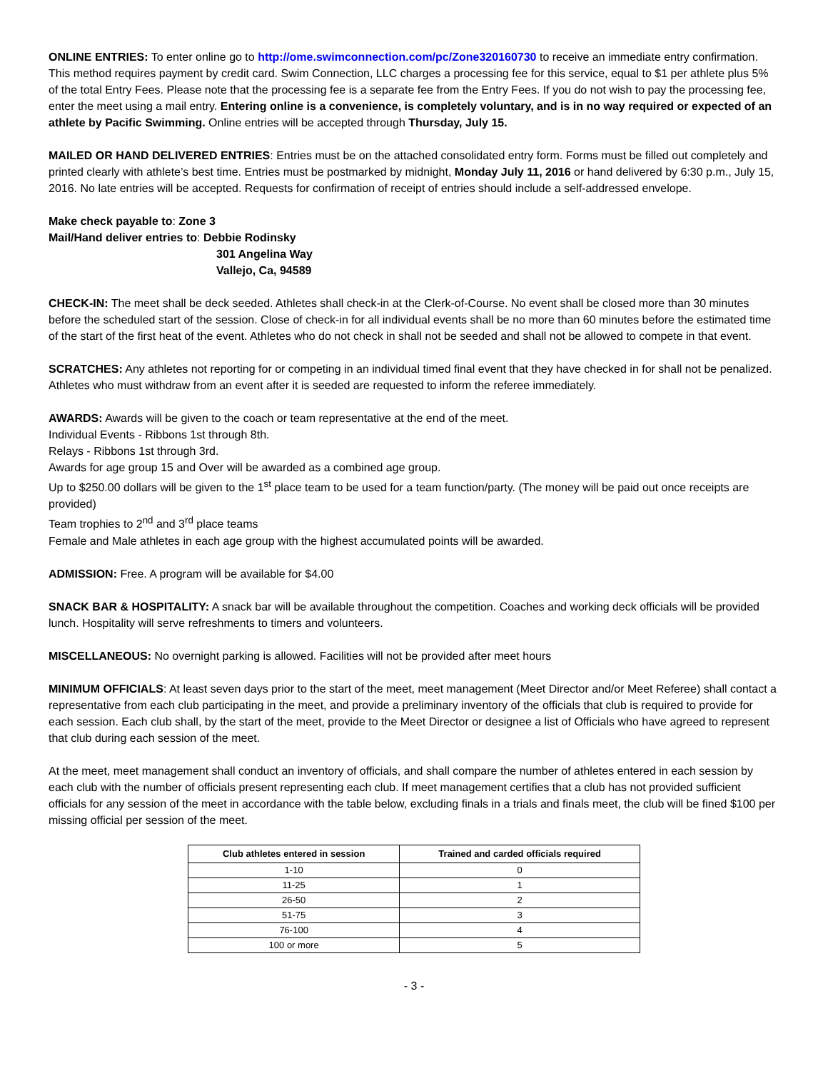ONLINE ENTRIES: To enter online go to http://ome.swimconnection.com/pc/Zone320160730 to receive an immediate entry confirmation. This method requires payment by credit card. Swim Connection, LLC charges a processing fee for this service, equal to $1 per athlete plus 5% of the total Entry Fees. Please note that the processing fee is a separate fee from the Entry Fees. If you do not wish to pay the processing fee, enter the meet using a mail entry. Entering online is a convenience, is completely voluntary, and is in no way required or expected of an athlete by Pacific Swimming. Online entries will be accepted through Thursday, July 15.
MAILED OR HAND DELIVERED ENTRIES: Entries must be on the attached consolidated entry form. Forms must be filled out completely and printed clearly with athlete’s best time. Entries must be postmarked by midnight, Monday July 11, 2016 or hand delivered by 6:30 p.m., July 15, 2016. No late entries will be accepted. Requests for confirmation of receipt of entries should include a self-addressed envelope.
Make check payable to: Zone 3
Mail/Hand deliver entries to: Debbie Rodinsky
301 Angelina Way
Vallejo, Ca, 94589
CHECK-IN: The meet shall be deck seeded. Athletes shall check-in at the Clerk-of-Course. No event shall be closed more than 30 minutes before the scheduled start of the session. Close of check-in for all individual events shall be no more than 60 minutes before the estimated time of the start of the first heat of the event. Athletes who do not check in shall not be seeded and shall not be allowed to compete in that event.
SCRATCHES: Any athletes not reporting for or competing in an individual timed final event that they have checked in for shall not be penalized. Athletes who must withdraw from an event after it is seeded are requested to inform the referee immediately.
AWARDS: Awards will be given to the coach or team representative at the end of the meet.
Individual Events - Ribbons 1st through 8th.
Relays - Ribbons 1st through 3rd.
Awards for age group 15 and Over will be awarded as a combined age group.
Up to $250.00 dollars will be given to the 1<sup>st</sup> place team to be used for a team function/party. (The money will be paid out once receipts are provided)
Team trophies to 2<sup>nd</sup> and 3<sup>rd</sup> place teams
Female and Male athletes in each age group with the highest accumulated points will be awarded.
ADMISSION: Free. A program will be available for $4.00
SNACK BAR & HOSPITALITY: A snack bar will be available throughout the competition. Coaches and working deck officials will be provided lunch. Hospitality will serve refreshments to timers and volunteers.
MISCELLANEOUS: No overnight parking is allowed. Facilities will not be provided after meet hours
MINIMUM OFFICIALS: At least seven days prior to the start of the meet, meet management (Meet Director and/or Meet Referee) shall contact a representative from each club participating in the meet, and provide a preliminary inventory of the officials that club is required to provide for each session. Each club shall, by the start of the meet, provide to the Meet Director or designee a list of Officials who have agreed to represent that club during each session of the meet.
At the meet, meet management shall conduct an inventory of officials, and shall compare the number of athletes entered in each session by each club with the number of officials present representing each club. If meet management certifies that a club has not provided sufficient officials for any session of the meet in accordance with the table below, excluding finals in a trials and finals meet, the club will be fined $100 per missing official per session of the meet.
| Club athletes entered in session | Trained and carded officials required |
| --- | --- |
| 1-10 | 0 |
| 11-25 | 1 |
| 26-50 | 2 |
| 51-75 | 3 |
| 76-100 | 4 |
| 100 or more | 5 |
- 3 -